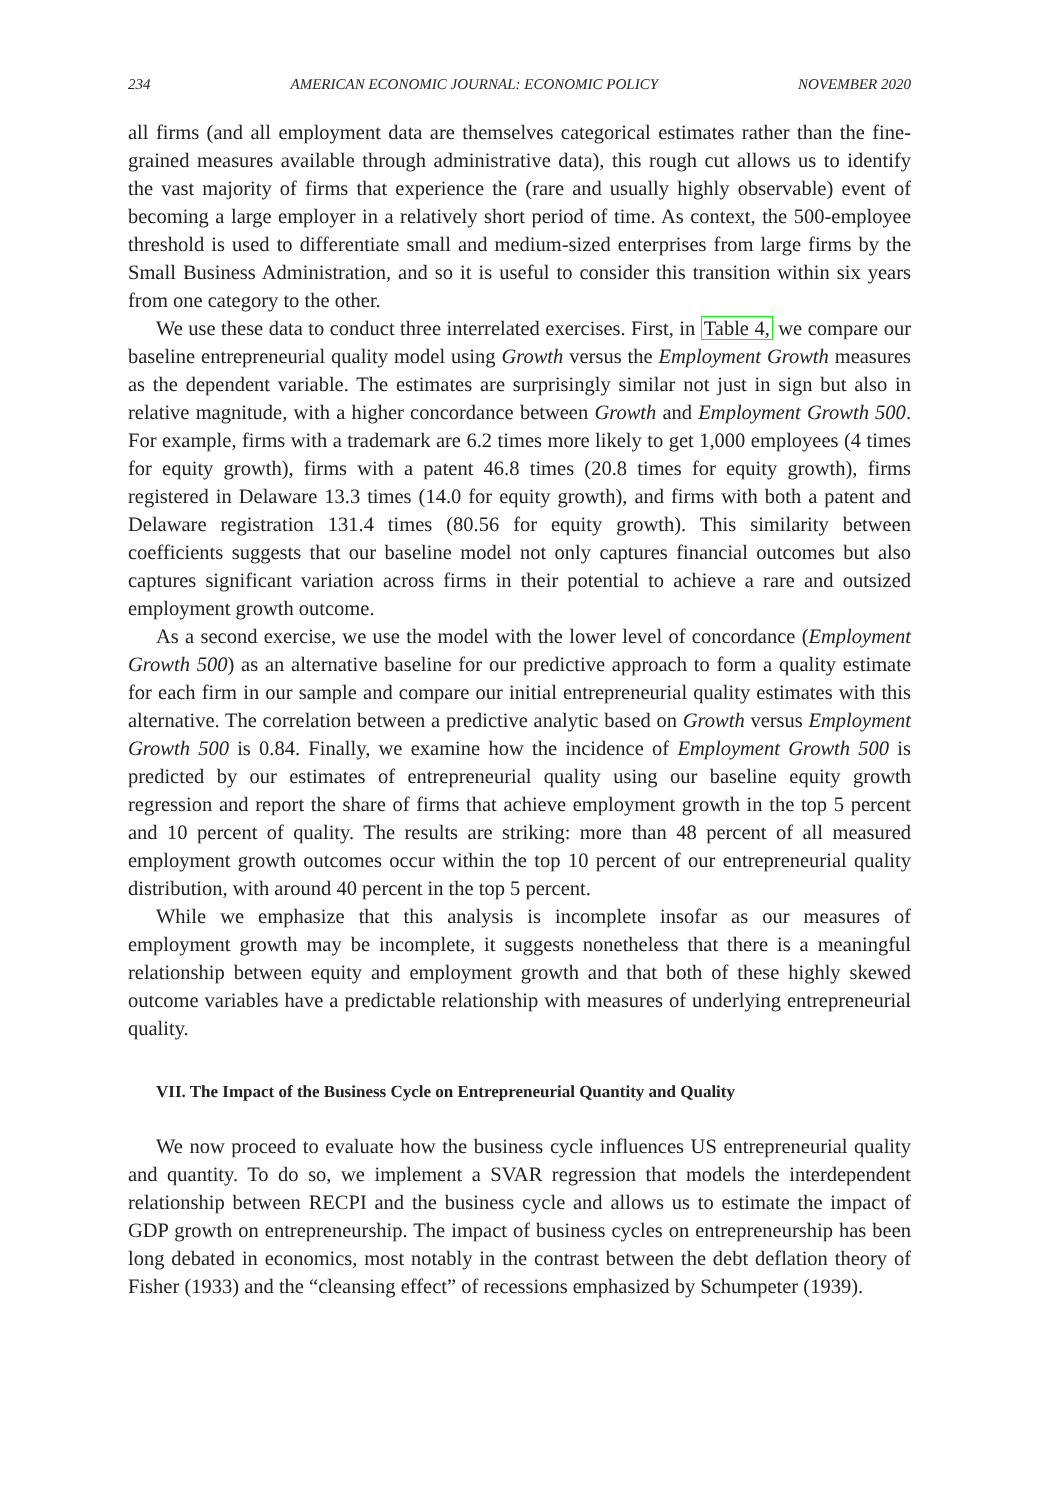234 AMERICAN ECONOMIC JOURNAL: ECONOMIC POLICY NOVEMBER 2020
all firms (and all employment data are themselves categorical estimates rather than the fine-grained measures available through administrative data), this rough cut allows us to identify the vast majority of firms that experience the (rare and usually highly observable) event of becoming a large employer in a relatively short period of time. As context, the 500-employee threshold is used to differentiate small and medium-sized enterprises from large firms by the Small Business Administration, and so it is useful to consider this transition within six years from one category to the other.
We use these data to conduct three interrelated exercises. First, in Table 4, we compare our baseline entrepreneurial quality model using Growth versus the Employment Growth measures as the dependent variable. The estimates are surprisingly similar not just in sign but also in relative magnitude, with a higher concordance between Growth and Employment Growth 500. For example, firms with a trademark are 6.2 times more likely to get 1,000 employees (4 times for equity growth), firms with a patent 46.8 times (20.8 times for equity growth), firms registered in Delaware 13.3 times (14.0 for equity growth), and firms with both a patent and Delaware registration 131.4 times (80.56 for equity growth). This similarity between coefficients suggests that our baseline model not only captures financial outcomes but also captures significant variation across firms in their potential to achieve a rare and outsized employment growth outcome.
As a second exercise, we use the model with the lower level of concordance (Employment Growth 500) as an alternative baseline for our predictive approach to form a quality estimate for each firm in our sample and compare our initial entrepreneurial quality estimates with this alternative. The correlation between a predictive analytic based on Growth versus Employment Growth 500 is 0.84. Finally, we examine how the incidence of Employment Growth 500 is predicted by our estimates of entrepreneurial quality using our baseline equity growth regression and report the share of firms that achieve employment growth in the top 5 percent and 10 percent of quality. The results are striking: more than 48 percent of all measured employment growth outcomes occur within the top 10 percent of our entrepreneurial quality distribution, with around 40 percent in the top 5 percent.
While we emphasize that this analysis is incomplete insofar as our measures of employment growth may be incomplete, it suggests nonetheless that there is a meaningful relationship between equity and employment growth and that both of these highly skewed outcome variables have a predictable relationship with measures of underlying entrepreneurial quality.
VII. The Impact of the Business Cycle on Entrepreneurial Quantity and Quality
We now proceed to evaluate how the business cycle influences US entrepreneurial quality and quantity. To do so, we implement a SVAR regression that models the interdependent relationship between RECPI and the business cycle and allows us to estimate the impact of GDP growth on entrepreneurship. The impact of business cycles on entrepreneurship has been long debated in economics, most notably in the contrast between the debt deflation theory of Fisher (1933) and the “cleansing effect” of recessions emphasized by Schumpeter (1939).